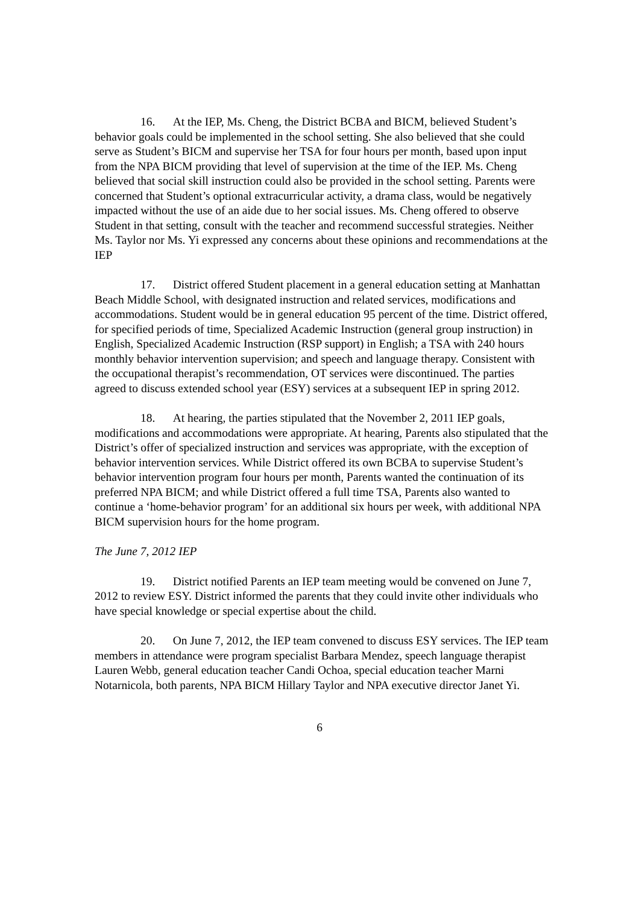16. At the IEP, Ms. Cheng, the District BCBA and BICM, believed Student’s behavior goals could be implemented in the school setting. She also believed that she could serve as Student’s BICM and supervise her TSA for four hours per month, based upon input from the NPA BICM providing that level of supervision at the time of the IEP. Ms. Cheng believed that social skill instruction could also be provided in the school setting. Parents were concerned that Student’s optional extracurricular activity, a drama class, would be negatively impacted without the use of an aide due to her social issues. Ms. Cheng offered to observe Student in that setting, consult with the teacher and recommend successful strategies. Neither Ms. Taylor nor Ms. Yi expressed any concerns about these opinions and recommendations at the IEP
17. District offered Student placement in a general education setting at Manhattan Beach Middle School, with designated instruction and related services, modifications and accommodations. Student would be in general education 95 percent of the time. District offered, for specified periods of time, Specialized Academic Instruction (general group instruction) in English, Specialized Academic Instruction (RSP support) in English; a TSA with 240 hours monthly behavior intervention supervision; and speech and language therapy. Consistent with the occupational therapist’s recommendation, OT services were discontinued. The parties agreed to discuss extended school year (ESY) services at a subsequent IEP in spring 2012.
18. At hearing, the parties stipulated that the November 2, 2011 IEP goals, modifications and accommodations were appropriate. At hearing, Parents also stipulated that the District’s offer of specialized instruction and services was appropriate, with the exception of behavior intervention services. While District offered its own BCBA to supervise Student’s behavior intervention program four hours per month, Parents wanted the continuation of its preferred NPA BICM; and while District offered a full time TSA, Parents also wanted to continue a ‘home-behavior program’ for an additional six hours per week, with additional NPA BICM supervision hours for the home program.
The June 7, 2012 IEP
19. District notified Parents an IEP team meeting would be convened on June 7, 2012 to review ESY. District informed the parents that they could invite other individuals who have special knowledge or special expertise about the child.
20. On June 7, 2012, the IEP team convened to discuss ESY services. The IEP team members in attendance were program specialist Barbara Mendez, speech language therapist Lauren Webb, general education teacher Candi Ochoa, special education teacher Marni Notarnicola, both parents, NPA BICM Hillary Taylor and NPA executive director Janet Yi.
6